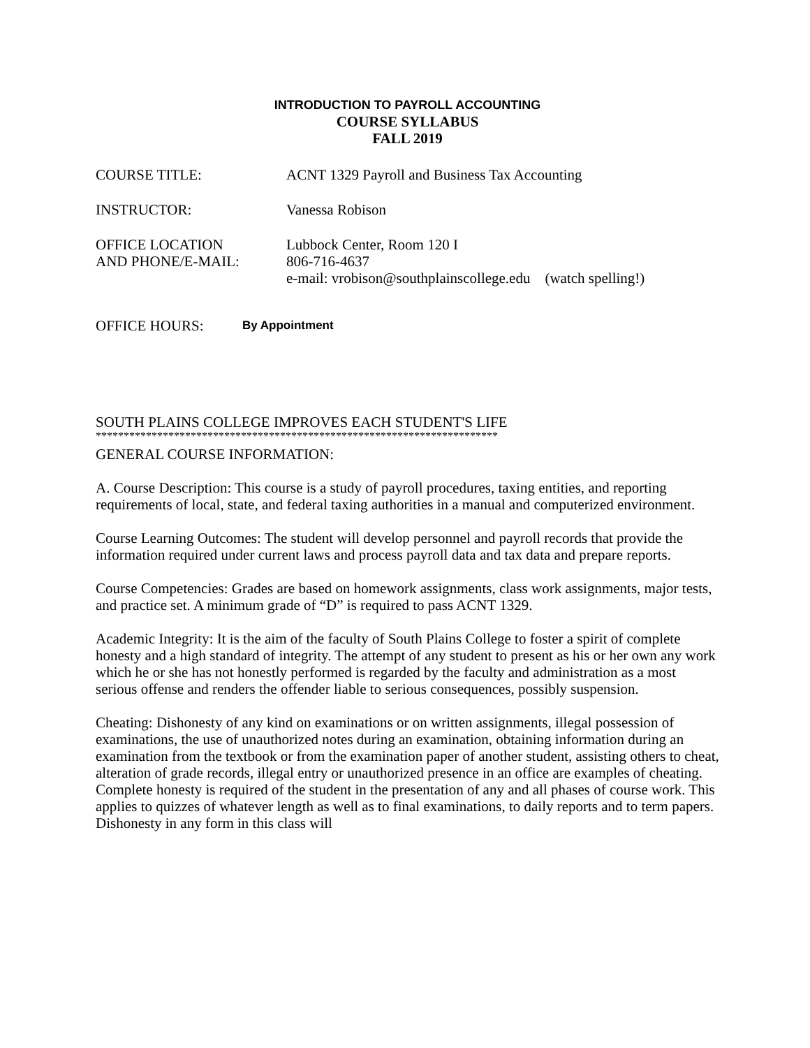INTRODUCTION TO PAYROLL ACCOUNTING
COURSE SYLLABUS
FALL 2019
COURSE TITLE: ACNT 1329 Payroll and Business Tax Accounting
INSTRUCTOR: Vanessa Robison
OFFICE LOCATION
AND PHONE/E-MAIL:
Lubbock Center, Room 120 I
806-716-4637
e-mail: vrobison@southplainscollege.edu (watch spelling!)
OFFICE HOURS:
By Appointment
SOUTH PLAINS COLLEGE IMPROVES EACH STUDENT'S LIFE
************************************************************************
GENERAL COURSE INFORMATION:
A. Course Description: This course is a study of payroll procedures, taxing entities, and reporting requirements of local, state, and federal taxing authorities in a manual and computerized environment.
Course Learning Outcomes: The student will develop personnel and payroll records that provide the information required under current laws and process payroll data and tax data and prepare reports.
Course Competencies: Grades are based on homework assignments, class work assignments, major tests, and practice set. A minimum grade of “D” is required to pass ACNT 1329.
Academic Integrity: It is the aim of the faculty of South Plains College to foster a spirit of complete honesty and a high standard of integrity. The attempt of any student to present as his or her own any work which he or she has not honestly performed is regarded by the faculty and administration as a most serious offense and renders the offender liable to serious consequences, possibly suspension.
Cheating: Dishonesty of any kind on examinations or on written assignments, illegal possession of examinations, the use of unauthorized notes during an examination, obtaining information during an examination from the textbook or from the examination paper of another student, assisting others to cheat, alteration of grade records, illegal entry or unauthorized presence in an office are examples of cheating. Complete honesty is required of the student in the presentation of any and all phases of course work. This applies to quizzes of whatever length as well as to final examinations, to daily reports and to term papers. Dishonesty in any form in this class will